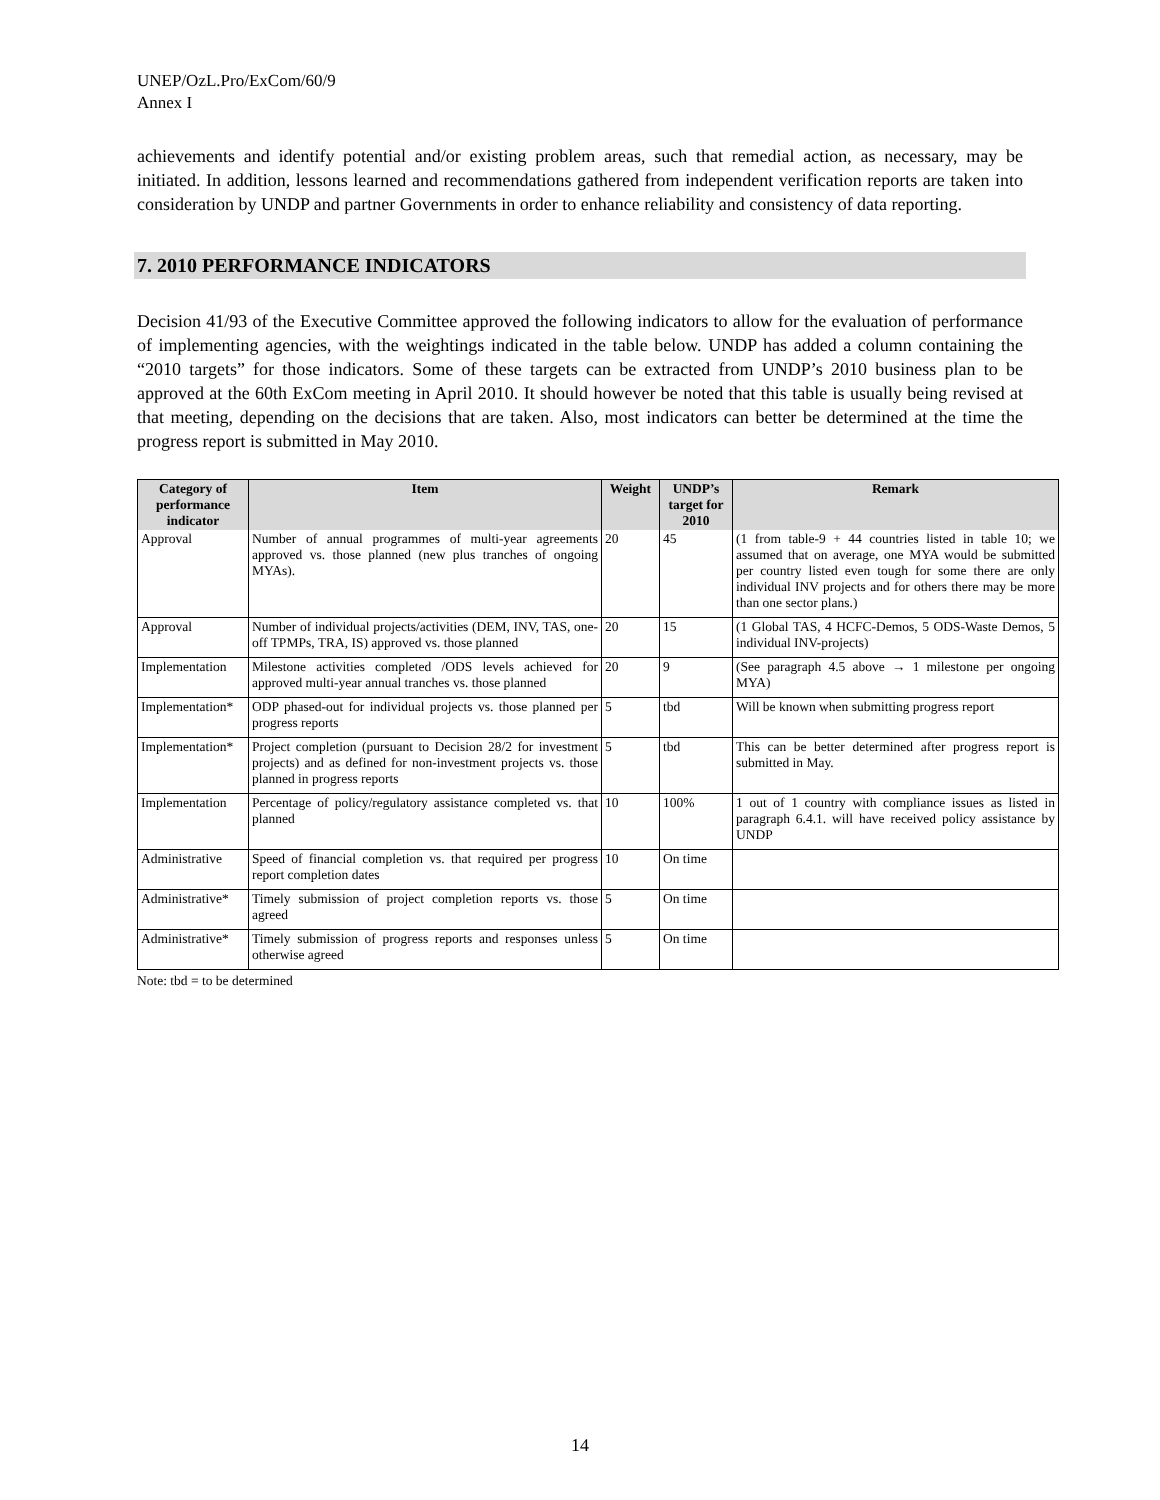UNEP/OzL.Pro/ExCom/60/9
Annex I
achievements and identify potential and/or existing problem areas, such that remedial action, as necessary, may be initiated. In addition, lessons learned and recommendations gathered from independent verification reports are taken into consideration by UNDP and partner Governments in order to enhance reliability and consistency of data reporting.
7. 2010 PERFORMANCE INDICATORS
Decision 41/93 of the Executive Committee approved the following indicators to allow for the evaluation of performance of implementing agencies, with the weightings indicated in the table below. UNDP has added a column containing the “2010 targets” for those indicators. Some of these targets can be extracted from UNDP’s 2010 business plan to be approved at the 60th ExCom meeting in April 2010. It should however be noted that this table is usually being revised at that meeting, depending on the decisions that are taken. Also, most indicators can better be determined at the time the progress report is submitted in May 2010.
| Category of performance indicator | Item | Weight | UNDP’s target for 2010 | Remark |
| --- | --- | --- | --- | --- |
| Approval | Number of annual programmes of multi-year agreements approved vs. those planned (new plus tranches of ongoing MYAs). | 20 | 45 | (1 from table-9 + 44 countries listed in table 10; we assumed that on average, one MYA would be submitted per country listed even tough for some there are only individual INV projects and for others there may be more than one sector plans.) |
| Approval | Number of individual projects/activities (DEM, INV, TAS, one-off TPMPs, TRA, IS) approved vs. those planned | 20 | 15 | (1 Global TAS, 4 HCFC-Demos, 5 ODS-Waste Demos, 5 individual INV-projects) |
| Implementation | Milestone activities completed /ODS levels achieved for approved multi-year annual tranches vs. those planned | 20 | 9 | (See paragraph 4.5 above → 1 milestone per ongoing MYA) |
| Implementation* | ODP phased-out for individual projects vs. those planned per progress reports | 5 | tbd | Will be known when submitting progress report |
| Implementation* | Project completion (pursuant to Decision 28/2 for investment projects) and as defined for non-investment projects vs. those planned in progress reports | 5 | tbd | This can be better determined after progress report is submitted in May. |
| Implementation | Percentage of policy/regulatory assistance completed vs. that planned | 10 | 100% | 1 out of 1 country with compliance issues as listed in paragraph 6.4.1. will have received policy assistance by UNDP |
| Administrative | Speed of financial completion vs. that required per progress report completion dates | 10 | On time | |
| Administrative* | Timely submission of project completion reports vs. those agreed | 5 | On time | |
| Administrative* | Timely submission of progress reports and responses unless otherwise agreed | 5 | On time | |
Note: tbd = to be determined
14